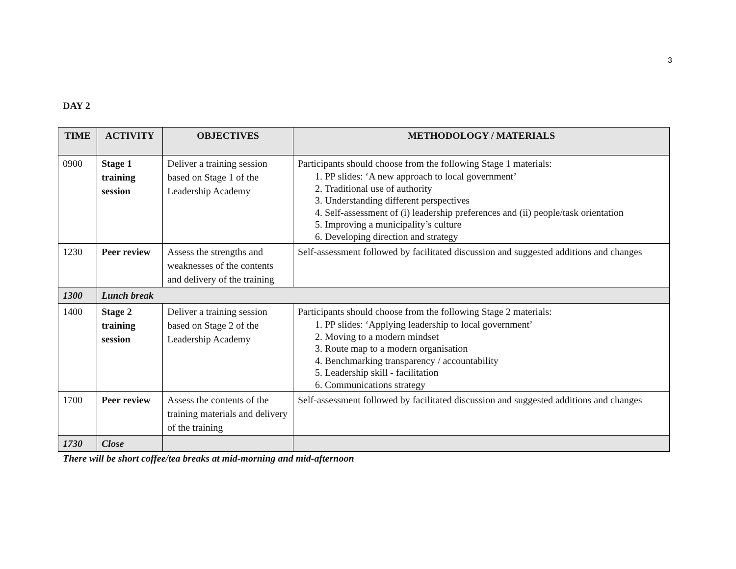3
DAY 2
| TIME | ACTIVITY | OBJECTIVES | METHODOLOGY / MATERIALS |
| --- | --- | --- | --- |
| 0900 | Stage 1 training session | Deliver a training session based on Stage 1 of the Leadership Academy | Participants should choose from the following Stage 1 materials: 1. PP slides: ‘A new approach to local government’ 2. Traditional use of authority 3. Understanding different perspectives 4. Self-assessment of (i) leadership preferences and (ii) people/task orientation 5. Improving a municipality’s culture 6. Developing direction and strategy |
| 1230 | Peer review | Assess the strengths and weaknesses of the contents and delivery of the training | Self-assessment followed by facilitated discussion and suggested additions and changes |
| 1300 | Lunch break | | |
| 1400 | Stage 2 training session | Deliver a training session based on Stage 2 of the Leadership Academy | Participants should choose from the following Stage 2 materials: 1. PP slides: ‘Applying leadership to local government’ 2. Moving to a modern mindset 3. Route map to a modern organisation 4. Benchmarking transparency / accountability 5. Leadership skill - facilitation 6. Communications strategy |
| 1700 | Peer review | Assess the contents of the training materials and delivery of the training | Self-assessment followed by facilitated discussion and suggested additions and changes |
| 1730 | Close | | |
There will be short coffee/tea breaks at mid-morning and mid-afternoon